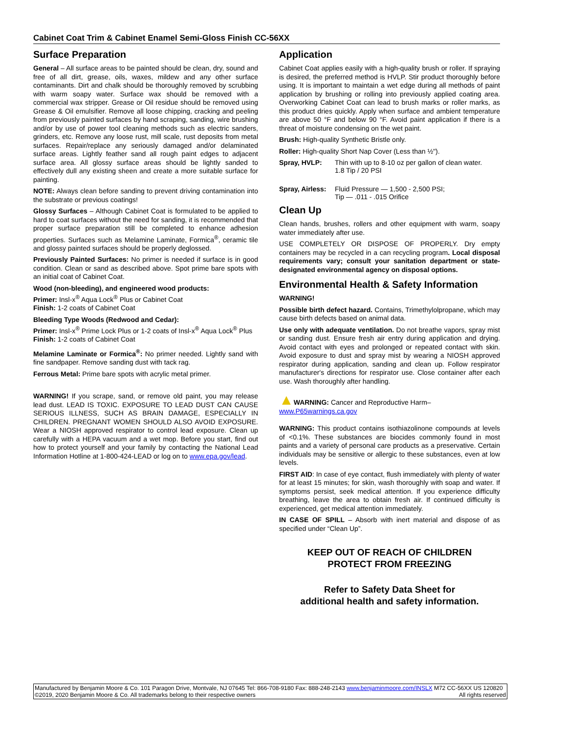Cabinet Coat Trim & Cabinet Enamel Semi-Gloss Finish CC-56XX
Surface Preparation
General – All surface areas to be painted should be clean, dry, sound and free of all dirt, grease, oils, waxes, mildew and any other surface contaminants. Dirt and chalk should be thoroughly removed by scrubbing with warm soapy water. Surface wax should be removed with a commercial wax stripper. Grease or Oil residue should be removed using Grease & Oil emulsifier. Remove all loose chipping, cracking and peeling from previously painted surfaces by hand scraping, sanding, wire brushing and/or by use of power tool cleaning methods such as electric sanders, grinders, etc. Remove any loose rust, mill scale, rust deposits from metal surfaces. Repair/replace any seriously damaged and/or delaminated surface areas. Lightly feather sand all rough paint edges to adjacent surface area. All glossy surface areas should be lightly sanded to effectively dull any existing sheen and create a more suitable surface for painting.
NOTE: Always clean before sanding to prevent driving contamination into the substrate or previous coatings!
Glossy Surfaces – Although Cabinet Coat is formulated to be applied to hard to coat surfaces without the need for sanding, it is recommended that proper surface preparation still be completed to enhance adhesion properties. Surfaces such as Melamine Laminate, Formica<sup>®</sup>, ceramic tile and glossy painted surfaces should be properly deglossed.
Previously Painted Surfaces: No primer is needed if surface is in good condition. Clean or sand as described above. Spot prime bare spots with an initial coat of Cabinet Coat.
Wood (non-bleeding), and engineered wood products:
Primer: Insl-x<sup>®</sup> Aqua Lock<sup>®</sup> Plus or Cabinet Coat
Finish: 1-2 coats of Cabinet Coat
Bleeding Type Woods (Redwood and Cedar):
Primer: Insl-x<sup>®</sup> Prime Lock Plus or 1-2 coats of Insl-x<sup>®</sup> Aqua Lock<sup>®</sup> Plus
Finish: 1-2 coats of Cabinet Coat
Melamine Laminate or Formica<sup>®</sup>: No primer needed. Lightly sand with fine sandpaper. Remove sanding dust with tack rag.
Ferrous Metal: Prime bare spots with acrylic metal primer.
WARNING! If you scrape, sand, or remove old paint, you may release lead dust. LEAD IS TOXIC. EXPOSURE TO LEAD DUST CAN CAUSE SERIOUS ILLNESS, SUCH AS BRAIN DAMAGE, ESPECIALLY IN CHILDREN. PREGNANT WOMEN SHOULD ALSO AVOID EXPOSURE. Wear a NIOSH approved respirator to control lead exposure. Clean up carefully with a HEPA vacuum and a wet mop. Before you start, find out how to protect yourself and your family by contacting the National Lead Information Hotline at 1-800-424-LEAD or log on to www.epa.gov/lead.
Application
Cabinet Coat applies easily with a high-quality brush or roller. If spraying is desired, the preferred method is HVLP. Stir product thoroughly before using. It is important to maintain a wet edge during all methods of paint application by brushing or rolling into previously applied coating area. Overworking Cabinet Coat can lead to brush marks or roller marks, as this product dries quickly. Apply when surface and ambient temperature are above 50 °F and below 90 °F. Avoid paint application if there is a threat of moisture condensing on the wet paint.
Brush: High-quality Synthetic Bristle only.
Roller: High-quality Short Nap Cover (Less than ½").
Spray, HVLP: Thin with up to 8-10 oz per gallon of clean water.
1.8 Tip / 20 PSI
Spray, Airless: Fluid Pressure — 1,500 - 2,500 PSI;
Tip — .011 - .015 Orifice
Clean Up
Clean hands, brushes, rollers and other equipment with warm, soapy water immediately after use.
USE COMPLETELY OR DISPOSE OF PROPERLY. Dry empty containers may be recycled in a can recycling program. Local disposal requirements vary; consult your sanitation department or state-designated environmental agency on disposal options.
Environmental Health & Safety Information
WARNING!
Possible birth defect hazard. Contains, Trimethylolpropane, which may cause birth defects based on animal data.
Use only with adequate ventilation. Do not breathe vapors, spray mist or sanding dust. Ensure fresh air entry during application and drying. Avoid contact with eyes and prolonged or repeated contact with skin. Avoid exposure to dust and spray mist by wearing a NIOSH approved respirator during application, sanding and clean up. Follow respirator manufacturer's directions for respirator use. Close container after each use. Wash thoroughly after handling.
▲WARNING: Cancer and Reproductive Harm–
www.P65warnings.ca.gov
WARNING: This product contains isothiazolinone compounds at levels of <0.1%. These substances are biocides commonly found in most paints and a variety of personal care products as a preservative. Certain individuals may be sensitive or allergic to these substances, even at low levels.
FIRST AID: In case of eye contact, flush immediately with plenty of water for at least 15 minutes; for skin, wash thoroughly with soap and water. If symptoms persist, seek medical attention. If you experience difficulty breathing, leave the area to obtain fresh air. If continued difficulty is experienced, get medical attention immediately.
IN CASE OF SPILL – Absorb with inert material and dispose of as specified under “Clean Up”.
KEEP OUT OF REACH OF CHILDREN
PROTECT FROM FREEZING
Refer to Safety Data Sheet for
additional health and safety information.
Manufactured by Benjamin Moore & Co. 101 Paragon Drive, Montvale, NJ 07645 Tel: 866-708-9180 Fax: 888-248-2143 www.benjaminmoore.com/INSLX M72 CC-56XX US 120820
©2019, 2020 Benjamin Moore & Co. All trademarks belong to their respective owners All rights reserved